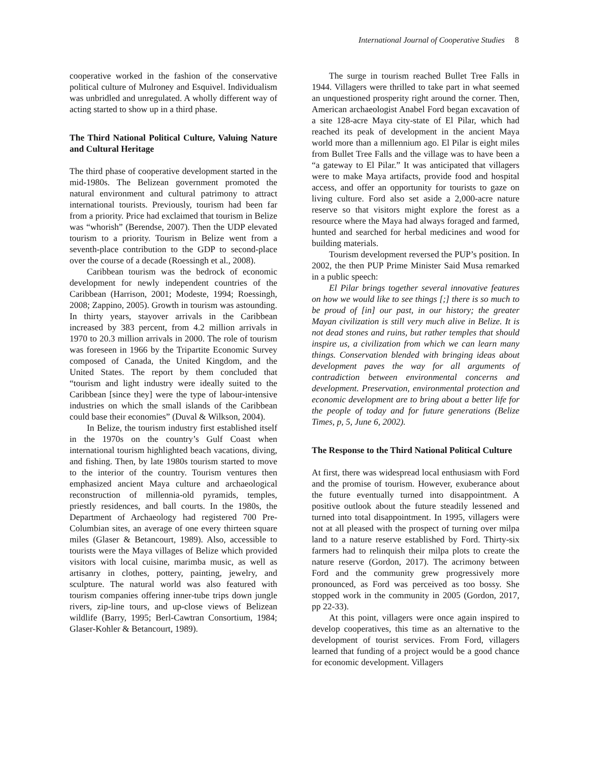International Journal of Cooperative Studies 8
cooperative worked in the fashion of the conservative political culture of Mulroney and Esquivel. Individualism was unbridled and unregulated. A wholly different way of acting started to show up in a third phase.
The Third National Political Culture, Valuing Nature and Cultural Heritage
The third phase of cooperative development started in the mid-1980s. The Belizean government promoted the natural environment and cultural patrimony to attract international tourists. Previously, tourism had been far from a priority. Price had exclaimed that tourism in Belize was “whorish” (Berendse, 2007). Then the UDP elevated tourism to a priority. Tourism in Belize went from a seventh-place contribution to the GDP to second-place over the course of a decade (Roessingh et al., 2008).
Caribbean tourism was the bedrock of economic development for newly independent countries of the Caribbean (Harrison, 2001; Modeste, 1994; Roessingh, 2008; Zappino, 2005). Growth in tourism was astounding. In thirty years, stayover arrivals in the Caribbean increased by 383 percent, from 4.2 million arrivals in 1970 to 20.3 million arrivals in 2000. The role of tourism was foreseen in 1966 by the Tripartite Economic Survey composed of Canada, the United Kingdom, and the United States. The report by them concluded that “tourism and light industry were ideally suited to the Caribbean [since they] were the type of labour-intensive industries on which the small islands of the Caribbean could base their economies” (Duval & Wilkson, 2004).
In Belize, the tourism industry first established itself in the 1970s on the country’s Gulf Coast when international tourism highlighted beach vacations, diving, and fishing. Then, by late 1980s tourism started to move to the interior of the country. Tourism ventures then emphasized ancient Maya culture and archaeological reconstruction of millennia-old pyramids, temples, priestly residences, and ball courts. In the 1980s, the Department of Archaeology had registered 700 Pre-Columbian sites, an average of one every thirteen square miles (Glaser & Betancourt, 1989). Also, accessible to tourists were the Maya villages of Belize which provided visitors with local cuisine, marimba music, as well as artisanry in clothes, pottery, painting, jewelry, and sculpture. The natural world was also featured with tourism companies offering inner-tube trips down jungle rivers, zip-line tours, and up-close views of Belizean wildlife (Barry, 1995; Berl-Cawtran Consortium, 1984; Glaser-Kohler & Betancourt, 1989).
The surge in tourism reached Bullet Tree Falls in 1944. Villagers were thrilled to take part in what seemed an unquestioned prosperity right around the corner. Then, American archaeologist Anabel Ford began excavation of a site 128-acre Maya city-state of El Pilar, which had reached its peak of development in the ancient Maya world more than a millennium ago. El Pilar is eight miles from Bullet Tree Falls and the village was to have been a “a gateway to El Pilar.” It was anticipated that villagers were to make Maya artifacts, provide food and hospital access, and offer an opportunity for tourists to gaze on living culture. Ford also set aside a 2,000-acre nature reserve so that visitors might explore the forest as a resource where the Maya had always foraged and farmed, hunted and searched for herbal medicines and wood for building materials.
Tourism development reversed the PUP’s position. In 2002, the then PUP Prime Minister Said Musa remarked in a public speech:
El Pilar brings together several innovative features on how we would like to see things [;] there is so much to be proud of [in] our past, in our history; the greater Mayan civilization is still very much alive in Belize. It is not dead stones and ruins, but rather temples that should inspire us, a civilization from which we can learn many things. Conservation blended with bringing ideas about development paves the way for all arguments of contradiction between environmental concerns and development. Preservation, environmental protection and economic development are to bring about a better life for the people of today and for future generations (Belize Times, p, 5, June 6, 2002).
The Response to the Third National Political Culture
At first, there was widespread local enthusiasm with Ford and the promise of tourism. However, exuberance about the future eventually turned into disappointment. A positive outlook about the future steadily lessened and turned into total disappointment. In 1995, villagers were not at all pleased with the prospect of turning over milpa land to a nature reserve established by Ford. Thirty-six farmers had to relinquish their milpa plots to create the nature reserve (Gordon, 2017). The acrimony between Ford and the community grew progressively more pronounced, as Ford was perceived as too bossy. She stopped work in the community in 2005 (Gordon, 2017, pp 22-33).
At this point, villagers were once again inspired to develop cooperatives, this time as an alternative to the development of tourist services. From Ford, villagers learned that funding of a project would be a good chance for economic development. Villagers